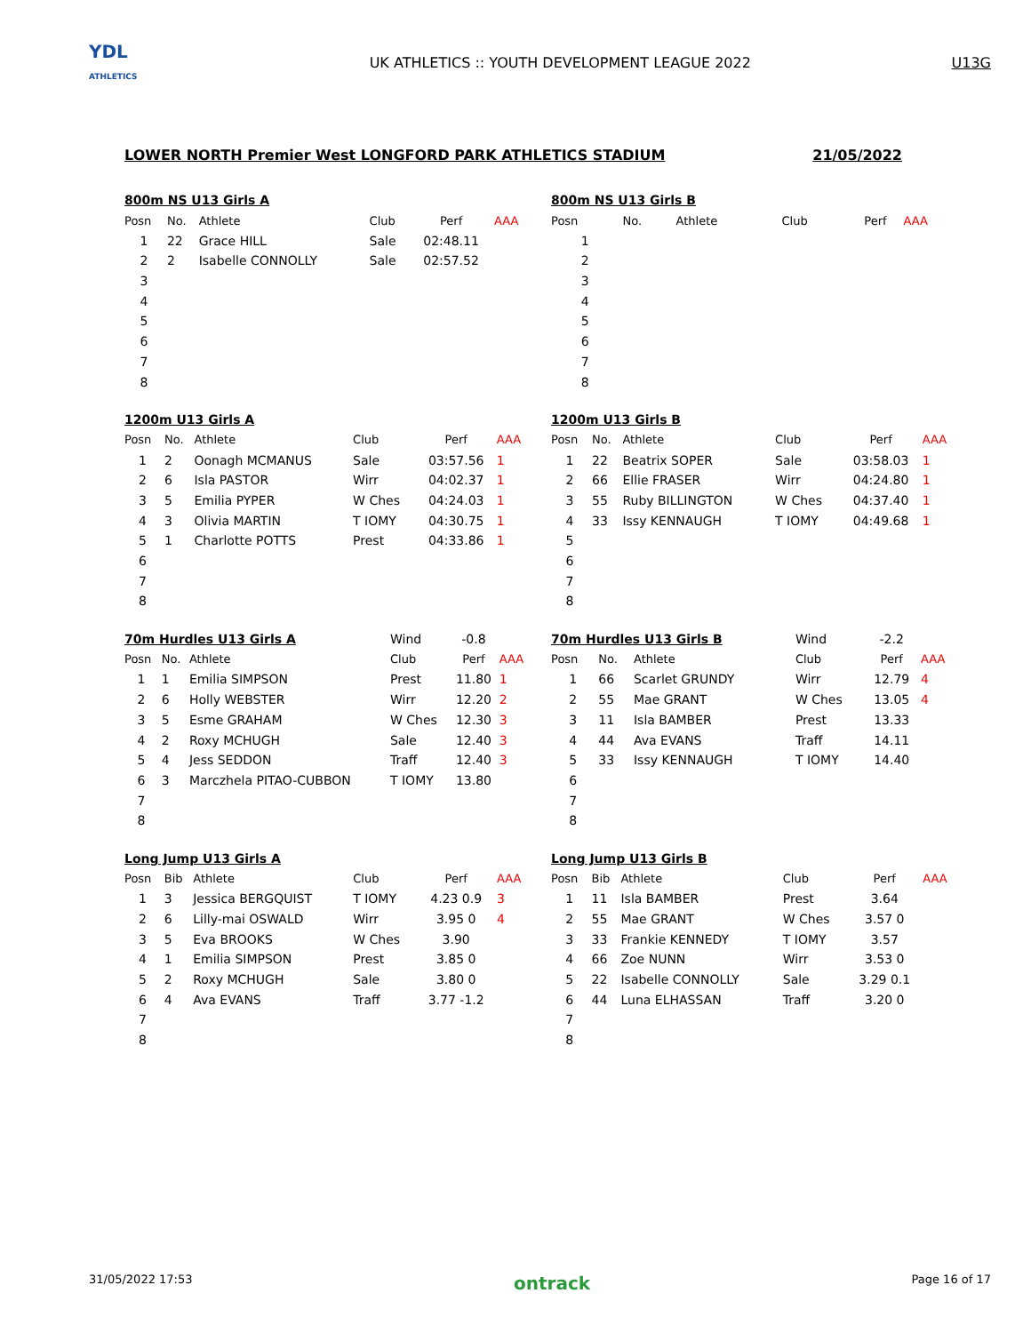YDL
ATHLETICS
UK ATHLETICS :: YOUTH DEVELOPMENT LEAGUE 2022
U13G
LOWER NORTH Premier West LONGFORD PARK ATHLETICS STADIUM 21/05/2022
| 800m NS U13 Girls A | | | | | |
| Posn | No. | Athlete | Club | Perf | AAA |
| 1 | 22 | Grace HILL | Sale | 02:48.11 | |
| 2 | 2 | Isabelle CONNOLLY | Sale | 02:57.52 | |
| 3 | | | | | |
| 4 | | | | | |
| 5 | | | | | |
| 6 | | | | | |
| 7 | | | | | |
| 8 | | | | | |
| 800m NS U13 Girls B | | | | | |
| Posn | No. | Athlete | Club | Perf | AAA |
| 1 | | | | | |
| 2 | | | | | |
| 3 | | | | | |
| 4 | | | | | |
| 5 | | | | | |
| 6 | | | | | |
| 7 | | | | | |
| 8 | | | | | |
| 1200m U13 Girls A | | | | | |
| Posn | No. | Athlete | Club | Perf | AAA |
| 1 | 2 | Oonagh MCMANUS | Sale | 03:57.56 | 1 |
| 2 | 6 | Isla PASTOR | Wirr | 04:02.37 | 1 |
| 3 | 5 | Emilia PYPER | W Ches | 04:24.03 | 1 |
| 4 | 3 | Olivia MARTIN | T IOMY | 04:30.75 | 1 |
| 5 | 1 | Charlotte POTTS | Prest | 04:33.86 | 1 |
| 6 | | | | | |
| 7 | | | | | |
| 8 | | | | | |
| 1200m U13 Girls B | | | | | |
| Posn | No. | Athlete | Club | Perf | AAA |
| 1 | 22 | Beatrix SOPER | Sale | 03:58.03 | 1 |
| 2 | 66 | Ellie FRASER | Wirr | 04:24.80 | 1 |
| 3 | 55 | Ruby BILLINGTON | W Ches | 04:37.40 | 1 |
| 4 | 33 | Issy KENNAUGH | T IOMY | 04:49.68 | 1 |
| 5 | | | | | |
| 6 | | | | | |
| 7 | | | | | |
| 8 | | | | | |
| 70m Hurdles U13 Girls A | | | Wind | -0.8 | |
| Posn | No. | Athlete | Club | Perf | AAA |
| 1 | 1 | Emilia SIMPSON | Prest | 11.80 | 1 |
| 2 | 6 | Holly WEBSTER | Wirr | 12.20 | 2 |
| 3 | 5 | Esme GRAHAM | W Ches | 12.30 | 3 |
| 4 | 2 | Roxy MCHUGH | Sale | 12.40 | 3 |
| 5 | 4 | Jess SEDDON | Traff | 12.40 | 3 |
| 6 | 3 | Marczhela PITAO-CUBBON | T IOMY | 13.80 | |
| 7 | | | | | |
| 8 | | | | | |
| 70m Hurdles U13 Girls B | | | Wind | -2.2 | |
| Posn | No. | Athlete | Club | Perf | AAA |
| 1 | 66 | Scarlet GRUNDY | Wirr | 12.79 | 4 |
| 2 | 55 | Mae GRANT | W Ches | 13.05 | 4 |
| 3 | 11 | Isla BAMBER | Prest | 13.33 | |
| 4 | 44 | Ava EVANS | Traff | 14.11 | |
| 5 | 33 | Issy KENNAUGH | T IOMY | 14.40 | |
| 6 | | | | | |
| 7 | | | | | |
| 8 | | | | | |
| Long Jump U13 Girls A | | | | | |
| Posn | Bib | Athlete | Club | Perf | AAA |
| 1 | 3 | Jessica BERGQUIST | T IOMY | 4.23 0.9 | 3 |
| 2 | 6 | Lilly-mai OSWALD | Wirr | 3.95 0 | 4 |
| 3 | 5 | Eva BROOKS | W Ches | 3.90 | |
| 4 | 1 | Emilia SIMPSON | Prest | 3.85 0 | |
| 5 | 2 | Roxy MCHUGH | Sale | 3.80 0 | |
| 6 | 4 | Ava EVANS | Traff | 3.77 -1.2 | |
| 7 | | | | | |
| 8 | | | | | |
| Long Jump U13 Girls B | | | | | |
| Posn | Bib | Athlete | Club | Perf | AAA |
| 1 | 11 | Isla BAMBER | Prest | 3.64 | |
| 2 | 55 | Mae GRANT | W Ches | 3.57 0 | |
| 3 | 33 | Frankie KENNEDY | T IOMY | 3.57 | |
| 4 | 66 | Zoe NUNN | Wirr | 3.53 0 | |
| 5 | 22 | Isabelle CONNOLLY | Sale | 3.29 0.1 | |
| 6 | 44 | Luna ELHASSAN | Traff | 3.20 0 | |
| 7 | | | | | |
| 8 | | | | | |
31/05/2022 17:53 ontrack Page 16 of 17